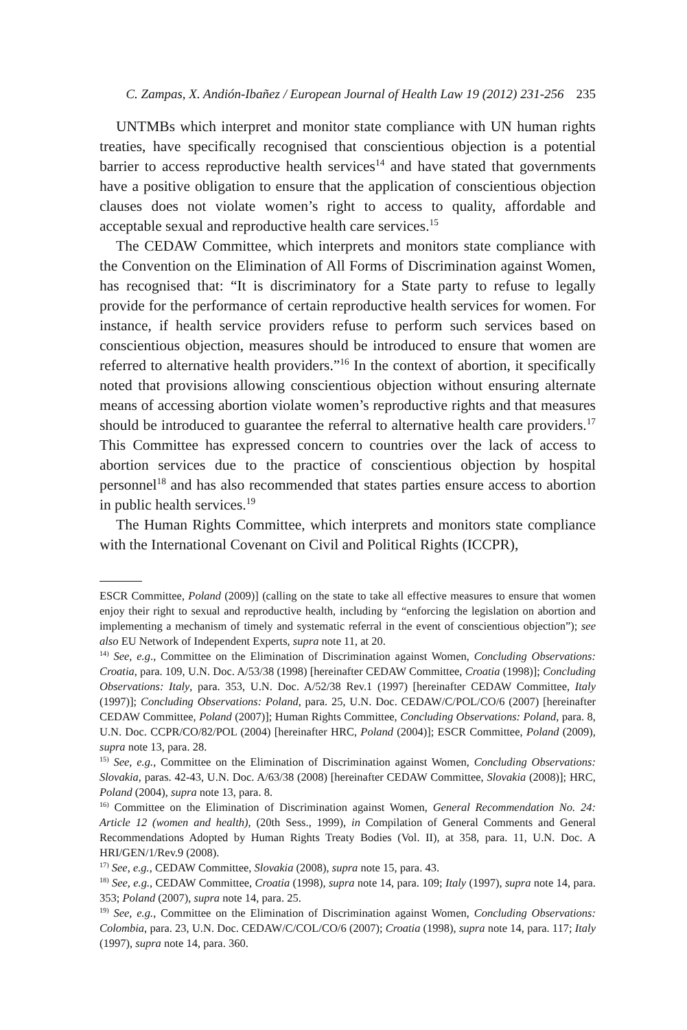C. Zampas, X. Andión-Ibañez / European Journal of Health Law 19 (2012) 231-256 235
UNTMBs which interpret and monitor state compliance with UN human rights treaties, have specifically recognised that conscientious objection is a potential barrier to access reproductive health services<sup>14</sup> and have stated that governments have a positive obligation to ensure that the application of conscientious objection clauses does not violate women’s right to access to quality, affordable and acceptable sexual and reproductive health care services.<sup>15</sup>
The CEDAW Committee, which interprets and monitors state compliance with the Convention on the Elimination of All Forms of Discrimination against Women, has recognised that: “It is discriminatory for a State party to refuse to legally provide for the performance of certain reproductive health services for women. For instance, if health service providers refuse to perform such services based on conscientious objection, measures should be introduced to ensure that women are referred to alternative health providers.”<sup>16</sup> In the context of abortion, it specifically noted that provisions allowing conscientious objection without ensuring alternate means of accessing abortion violate women’s reproductive rights and that measures should be introduced to guarantee the referral to alternative health care providers.<sup>17</sup> This Committee has expressed concern to countries over the lack of access to abortion services due to the practice of conscientious objection by hospital personnel<sup>18</sup> and has also recommended that states parties ensure access to abortion in public health services.<sup>19</sup>
The Human Rights Committee, which interprets and monitors state compliance with the International Covenant on Civil and Political Rights (ICCPR),
ESCR Committee, Poland (2009)] (calling on the state to take all effective measures to ensure that women enjoy their right to sexual and reproductive health, including by “enforcing the legislation on abortion and implementing a mechanism of timely and systematic referral in the event of conscientious objection”); see also EU Network of Independent Experts, supra note 11, at 20.
<sup>14)</sup> See, e.g., Committee on the Elimination of Discrimination against Women, Concluding Observations: Croatia, para. 109, U.N. Doc. A/53/38 (1998) [hereinafter CEDAW Committee, Croatia (1998)]; Concluding Observations: Italy, para. 353, U.N. Doc. A/52/38 Rev.1 (1997) [hereinafter CEDAW Committee, Italy (1997)]; Concluding Observations: Poland, para. 25, U.N. Doc. CEDAW/C/POL/CO/6 (2007) [hereinafter CEDAW Committee, Poland (2007)]; Human Rights Committee, Concluding Observations: Poland, para. 8, U.N. Doc. CCPR/CO/82/POL (2004) [hereinafter HRC, Poland (2004)]; ESCR Committee, Poland (2009), supra note 13, para. 28.
<sup>15)</sup> See, e.g., Committee on the Elimination of Discrimination against Women, Concluding Observations: Slovakia, paras. 42-43, U.N. Doc. A/63/38 (2008) [hereinafter CEDAW Committee, Slovakia (2008)]; HRC, Poland (2004), supra note 13, para. 8.
<sup>16)</sup> Committee on the Elimination of Discrimination against Women, General Recommendation No. 24: Article 12 (women and health), (20th Sess., 1999), in Compilation of General Comments and General Recommendations Adopted by Human Rights Treaty Bodies (Vol. II), at 358, para. 11, U.N. Doc. A HRI/GEN/1/Rev.9 (2008).
<sup>17)</sup> See, e.g., CEDAW Committee, Slovakia (2008), supra note 15, para. 43.
<sup>18)</sup> See, e.g., CEDAW Committee, Croatia (1998), supra note 14, para. 109; Italy (1997), supra note 14, para. 353; Poland (2007), supra note 14, para. 25.
<sup>19)</sup> See, e.g., Committee on the Elimination of Discrimination against Women, Concluding Observations: Colombia, para. 23, U.N. Doc. CEDAW/C/COL/CO/6 (2007); Croatia (1998), supra note 14, para. 117; Italy (1997), supra note 14, para. 360.